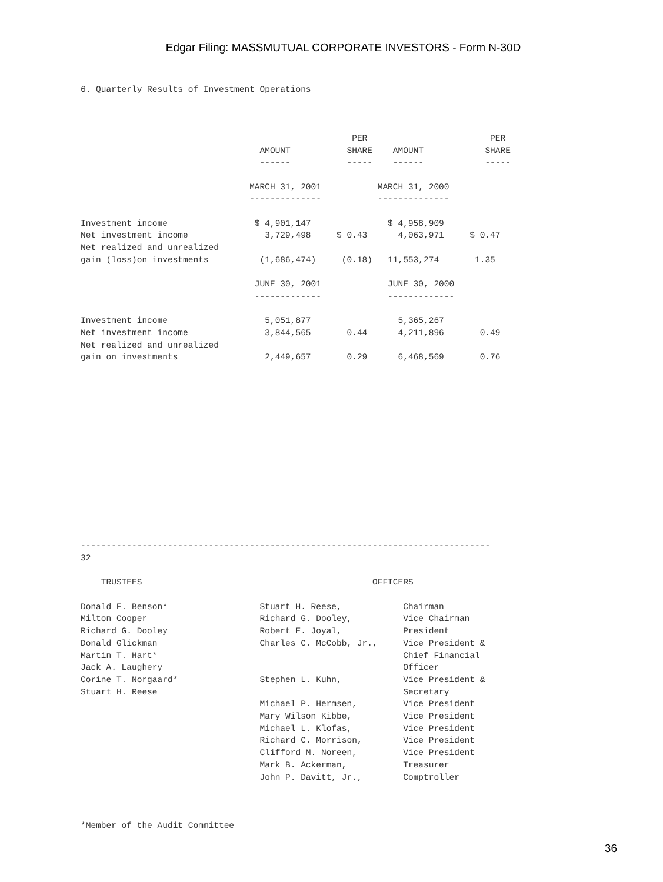Edgar Filing: MASSMUTUAL CORPORATE INVESTORS - Form N-30D
6. Quarterly Results of Investment Operations



                                                     PER                        PER
                                   AMOUNT           SHARE    AMOUNT            SHARE
                                   ------           -----    ------            -----

                                 MARCH 31, 2001           MARCH 31, 2000
                                 --------------           --------------

Investment income                 $ 4,901,147               $ 4,958,909
Net investment income               3,729,498     $ 0.43      4,063,971     $ 0.47
Net realized and unrealized
gain (loss)on investments          (1,686,474)     (0.18)   11,553,274       1.35

                                  JUNE 30, 2001             JUNE 30, 2000
                                  -------------             -------------

Investment income                   5,051,877                 5,365,267
Net investment income               3,844,565       0.44      4,211,896       0.49
Net realized and unrealized
gain on investments                 2,449,657       0.29      6,468,569       0.76
--------------------------------------------------------------------------------
32

    TRUSTEES                                             OFFICERS

Donald E. Benson*                  Stuart H. Reese,            Chairman
Milton Cooper                      Richard G. Dooley,          Vice Chairman
Richard G. Dooley                  Robert E. Joyal,            President
Donald Glickman                    Charles C. McCobb, Jr.,     Vice President &
Martin T. Hart*                                                Chief Financial
Jack A. Laughery                                               Officer
Corine T. Norgaard*                Stephen L. Kuhn,            Vice President &
Stuart H. Reese                                                Secretary
                                   Michael P. Hermsen,         Vice President
                                   Mary Wilson Kibbe,          Vice President
                                   Michael L. Klofas,          Vice President
                                   Richard C. Morrison,        Vice President
                                   Clifford M. Noreen,         Vice President
                                   Mark B. Ackerman,           Treasurer
                                   John P. Davitt, Jr.,        Comptroller



*Member of the Audit Committee
36